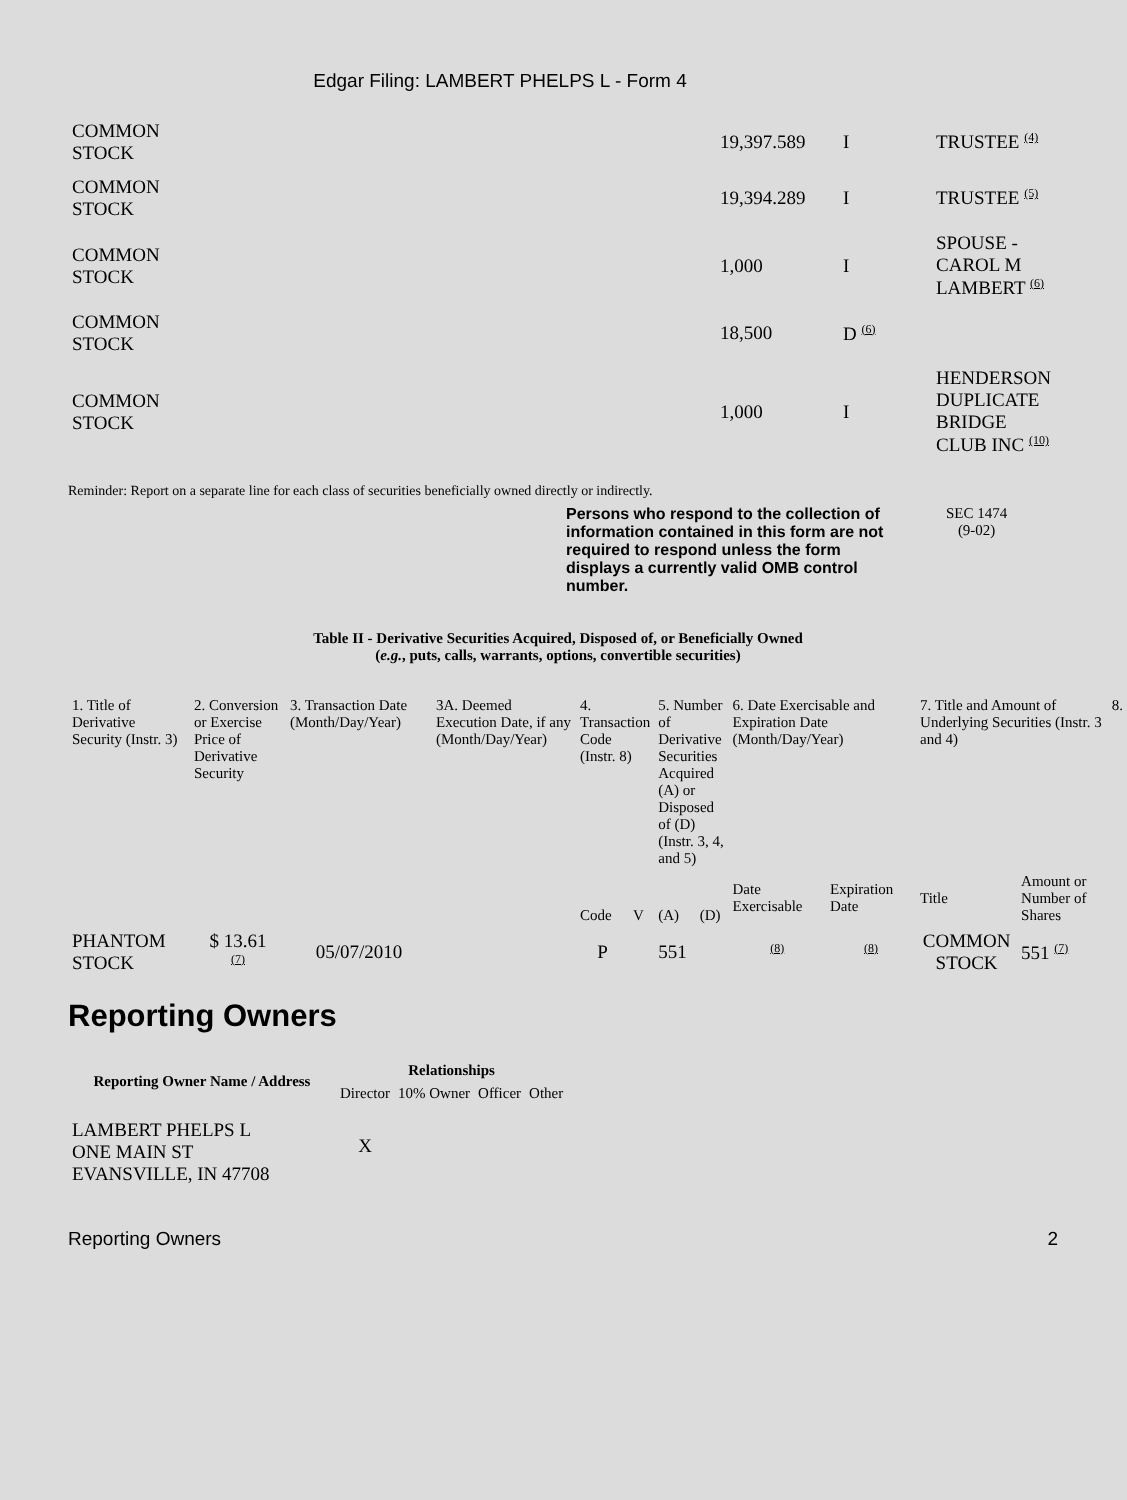Edgar Filing: LAMBERT PHELPS L - Form 4
| COMMON STOCK | 19,397.589 | I | TRUSTEE <sup>(4)</sup> |
| COMMON STOCK | 19,394.289 | I | TRUSTEE <sup>(5)</sup> |
| COMMON STOCK | 1,000 | I | SPOUSE - CAROL M LAMBERT <sup>(6)</sup> |
| COMMON STOCK | 18,500 | D <sup>(6)</sup> | |
| COMMON STOCK | 1,000 | I | HENDERSON DUPLICATE BRIDGE CLUB INC <sup>(10)</sup> |
Reminder: Report on a separate line for each class of securities beneficially owned directly or indirectly.
Persons who respond to the collection of information contained in this form are not required to respond unless the form displays a currently valid OMB control number.
SEC 1474
(9-02)
Table II - Derivative Securities Acquired, Disposed of, or Beneficially Owned
(e.g., puts, calls, warrants, options, convertible securities)
| 1. Title of Derivative Security (Instr. 3) | 2. Conversion or Exercise Price of Derivative Security | 3. Transaction Date (Month/Day/Year) | 3A. Deemed Execution Date, if any (Month/Day/Year) | 4. Transaction Code (Instr. 8) | | 5. Number of Derivative Securities Acquired (A) or Disposed of (D) (Instr. 3, 4, and 5) | | 6. Date Exercisable and Expiration Date (Month/Day/Year) | | 7. Title and Amount of Underlying Securities (Instr. 3 and 4) | | 8. |
| | | | | Code | V | (A) | (D) | Date Exercisable | Expiration Date | Title | Amount or Number of Shares | |
| PHANTOM STOCK | $ 13.61 <sup>(7)</sup> | 05/07/2010 | | P | | 551 | | <sup>(8)</sup> | <sup>(8)</sup> | COMMON STOCK | 551 <sup>(7)</sup> | |
Reporting Owners
| Reporting Owner Name / Address | Relationships | | | |
| --- | --- | --- | --- | --- |
| | Director | 10% Owner | Officer | Other |
| LAMBERT PHELPS L ONE MAIN ST EVANSVILLE, IN 47708 | X | | | |
Reporting Owners 2